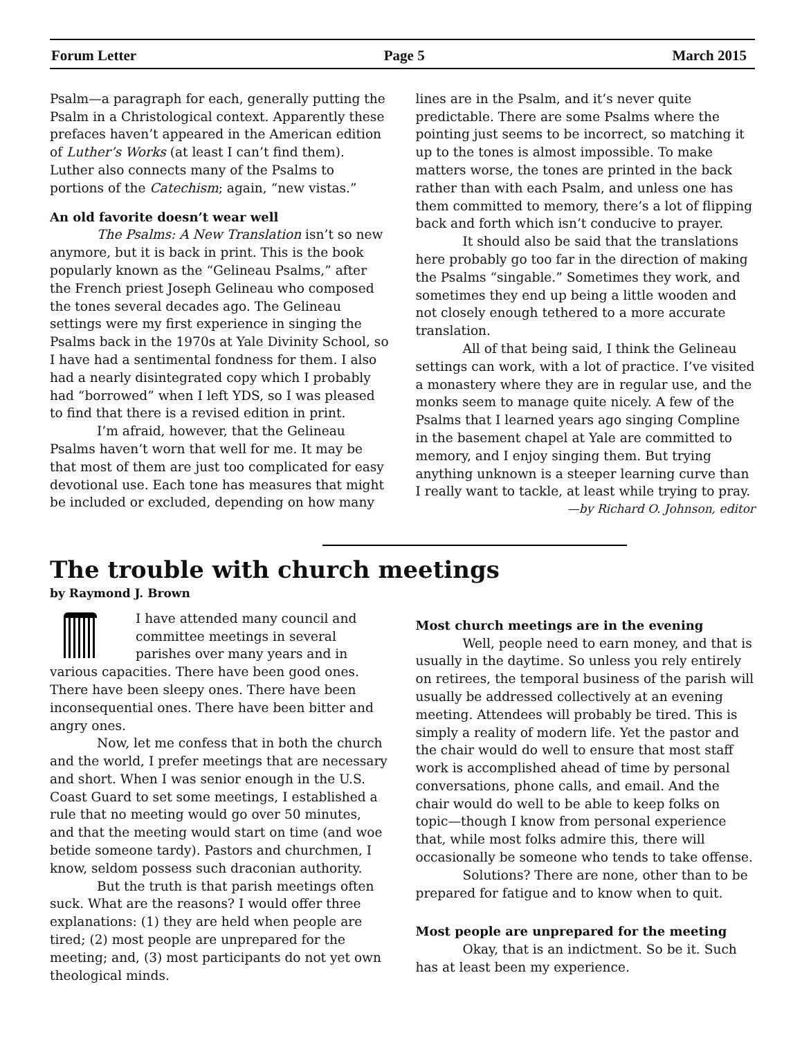Forum Letter Page 5 March 2015
Psalm—a paragraph for each, generally putting the Psalm in a Christological context. Apparently these prefaces haven’t appeared in the American edition of Luther’s Works (at least I can’t find them). Luther also connects many of the Psalms to portions of the Catechism; again, “new vistas.”
An old favorite doesn’t wear well
The Psalms: A New Translation isn’t so new anymore, but it is back in print. This is the book popularly known as the “Gelineau Psalms,” after the French priest Joseph Gelineau who composed the tones several decades ago. The Gelineau settings were my first experience in singing the Psalms back in the 1970s at Yale Divinity School, so I have had a sentimental fondness for them. I also had a nearly disintegrated copy which I probably had “borrowed” when I left YDS, so I was pleased to find that there is a revised edition in print.
I’m afraid, however, that the Gelineau Psalms haven’t worn that well for me. It may be that most of them are just too complicated for easy devotional use. Each tone has measures that might be included or excluded, depending on how many
lines are in the Psalm, and it’s never quite predictable. There are some Psalms where the pointing just seems to be incorrect, so matching it up to the tones is almost impossible. To make matters worse, the tones are printed in the back rather than with each Psalm, and unless one has them committed to memory, there’s a lot of flipping back and forth which isn’t conducive to prayer.
It should also be said that the translations here probably go too far in the direction of making the Psalms “singable.” Sometimes they work, and sometimes they end up being a little wooden and not closely enough tethered to a more accurate translation.
All of that being said, I think the Gelineau settings can work, with a lot of practice. I’ve visited a monastery where they are in regular use, and the monks seem to manage quite nicely. A few of the Psalms that I learned years ago singing Compline in the basement chapel at Yale are committed to memory, and I enjoy singing them. But trying anything unknown is a steeper learning curve than I really want to tackle, at least while trying to pray.
—by Richard O. Johnson, editor
The trouble with church meetings
by Raymond J. Brown
I have attended many council and committee meetings in several parishes over many years and in various capacities. There have been good ones. There have been sleepy ones. There have been inconsequential ones. There have been bitter and angry ones.
Now, let me confess that in both the church and the world, I prefer meetings that are necessary and short. When I was senior enough in the U.S. Coast Guard to set some meetings, I established a rule that no meeting would go over 50 minutes, and that the meeting would start on time (and woe betide someone tardy). Pastors and churchmen, I know, seldom possess such draconian authority.
But the truth is that parish meetings often suck. What are the reasons? I would offer three explanations: (1) they are held when people are tired; (2) most people are unprepared for the meeting; and, (3) most participants do not yet own theological minds.
Most church meetings are in the evening
Well, people need to earn money, and that is usually in the daytime. So unless you rely entirely on retirees, the temporal business of the parish will usually be addressed collectively at an evening meeting. Attendees will probably be tired. This is simply a reality of modern life. Yet the pastor and the chair would do well to ensure that most staff work is accomplished ahead of time by personal conversations, phone calls, and email. And the chair would do well to be able to keep folks on topic—though I know from personal experience that, while most folks admire this, there will occasionally be someone who tends to take offense.
Solutions? There are none, other than to be prepared for fatigue and to know when to quit.
Most people are unprepared for the meeting
Okay, that is an indictment. So be it. Such has at least been my experience.